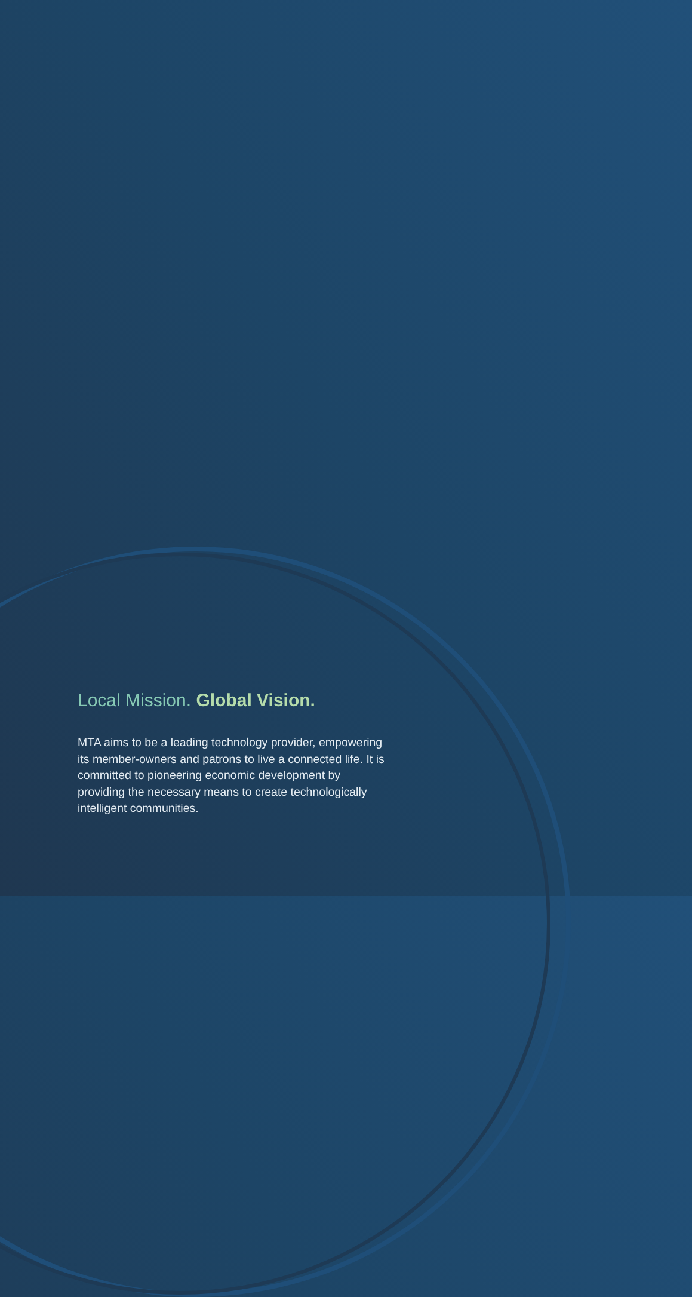Local Mission. Global Vision.
MTA aims to be a leading technology provider, empowering its member-owners and patrons to live a connected life. It is committed to pioneering economic development by providing the necessary means to create technologically intelligent communities.